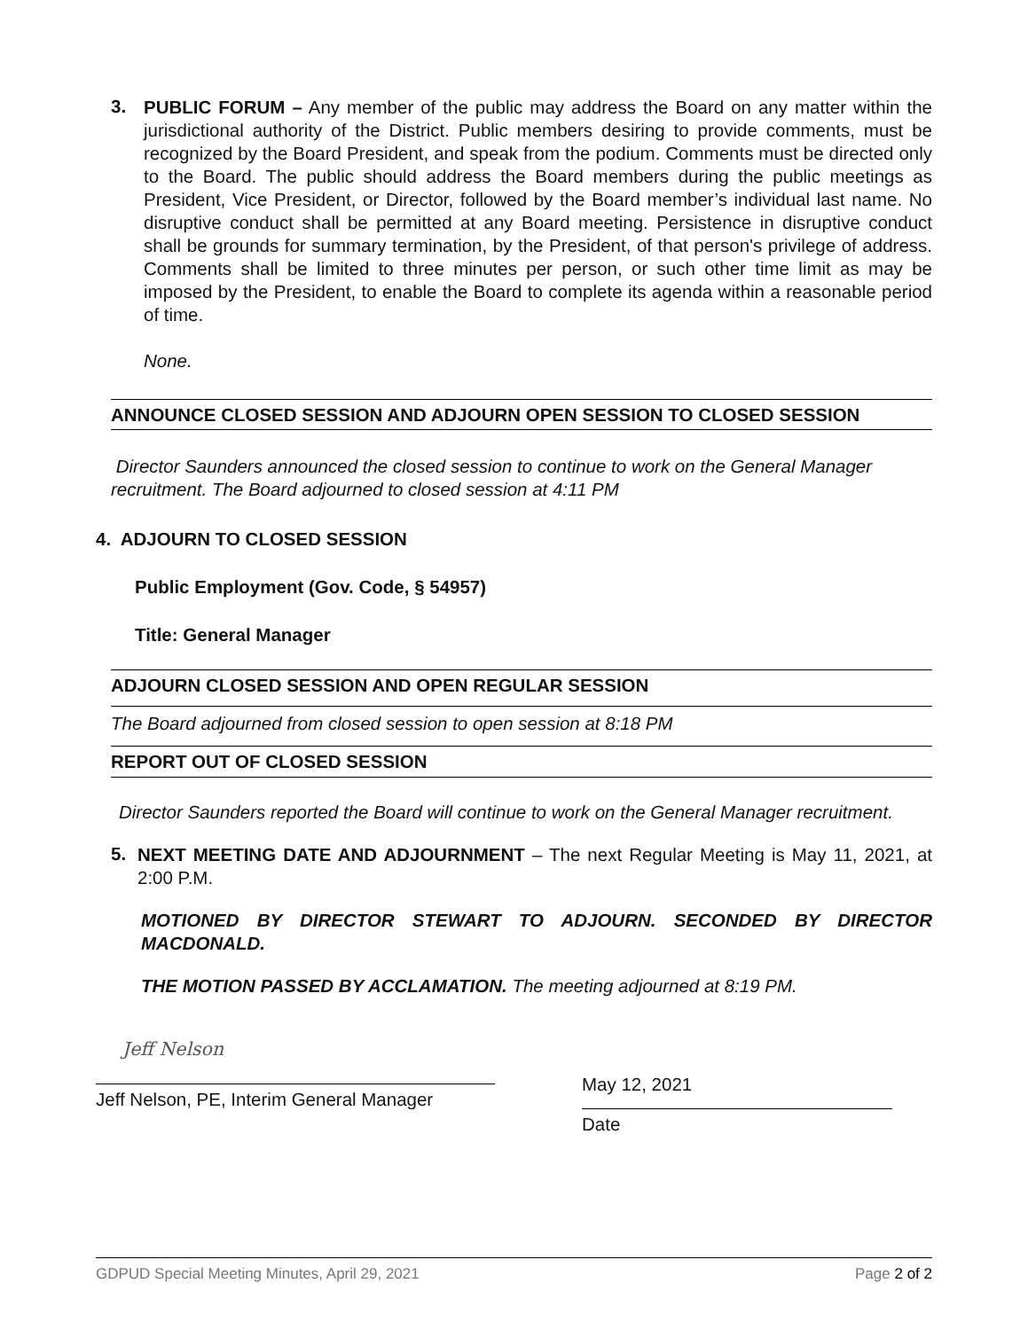3.
PUBLIC FORUM – Any member of the public may address the Board on any matter within the jurisdictional authority of the District. Public members desiring to provide comments, must be recognized by the Board President, and speak from the podium. Comments must be directed only to the Board. The public should address the Board members during the public meetings as President, Vice President, or Director, followed by the Board member’s individual last name. No disruptive conduct shall be permitted at any Board meeting. Persistence in disruptive conduct shall be grounds for summary termination, by the President, of that person's privilege of address. Comments shall be limited to three minutes per person, or such other time limit as may be imposed by the President, to enable the Board to complete its agenda within a reasonable period of time.
None.
ANNOUNCE CLOSED SESSION AND ADJOURN OPEN SESSION TO CLOSED SESSION
Director Saunders announced the closed session to continue to work on the General Manager recruitment. The Board adjourned to closed session at 4:11 PM
4. ADJOURN TO CLOSED SESSION
Public Employment (Gov. Code, § 54957)
Title: General Manager
ADJOURN CLOSED SESSION AND OPEN REGULAR SESSION
The Board adjourned from closed session to open session at 8:18 PM
REPORT OUT OF CLOSED SESSION
Director Saunders reported the Board will continue to work on the General Manager recruitment.
5.
NEXT MEETING DATE AND ADJOURNMENT – The next Regular Meeting is May 11, 2021, at 2:00 P.M.
MOTIONED BY DIRECTOR STEWART TO ADJOURN. SECONDED BY DIRECTOR MACDONALD.
THE MOTION PASSED BY ACCLAMATION. The meeting adjourned at 8:19 PM.
Jeff Nelson
Jeff Nelson, PE, Interim General Manager
May 12, 2021
Date
GDPUD Special Meeting Minutes, April 29, 2021 Page 2 of 2